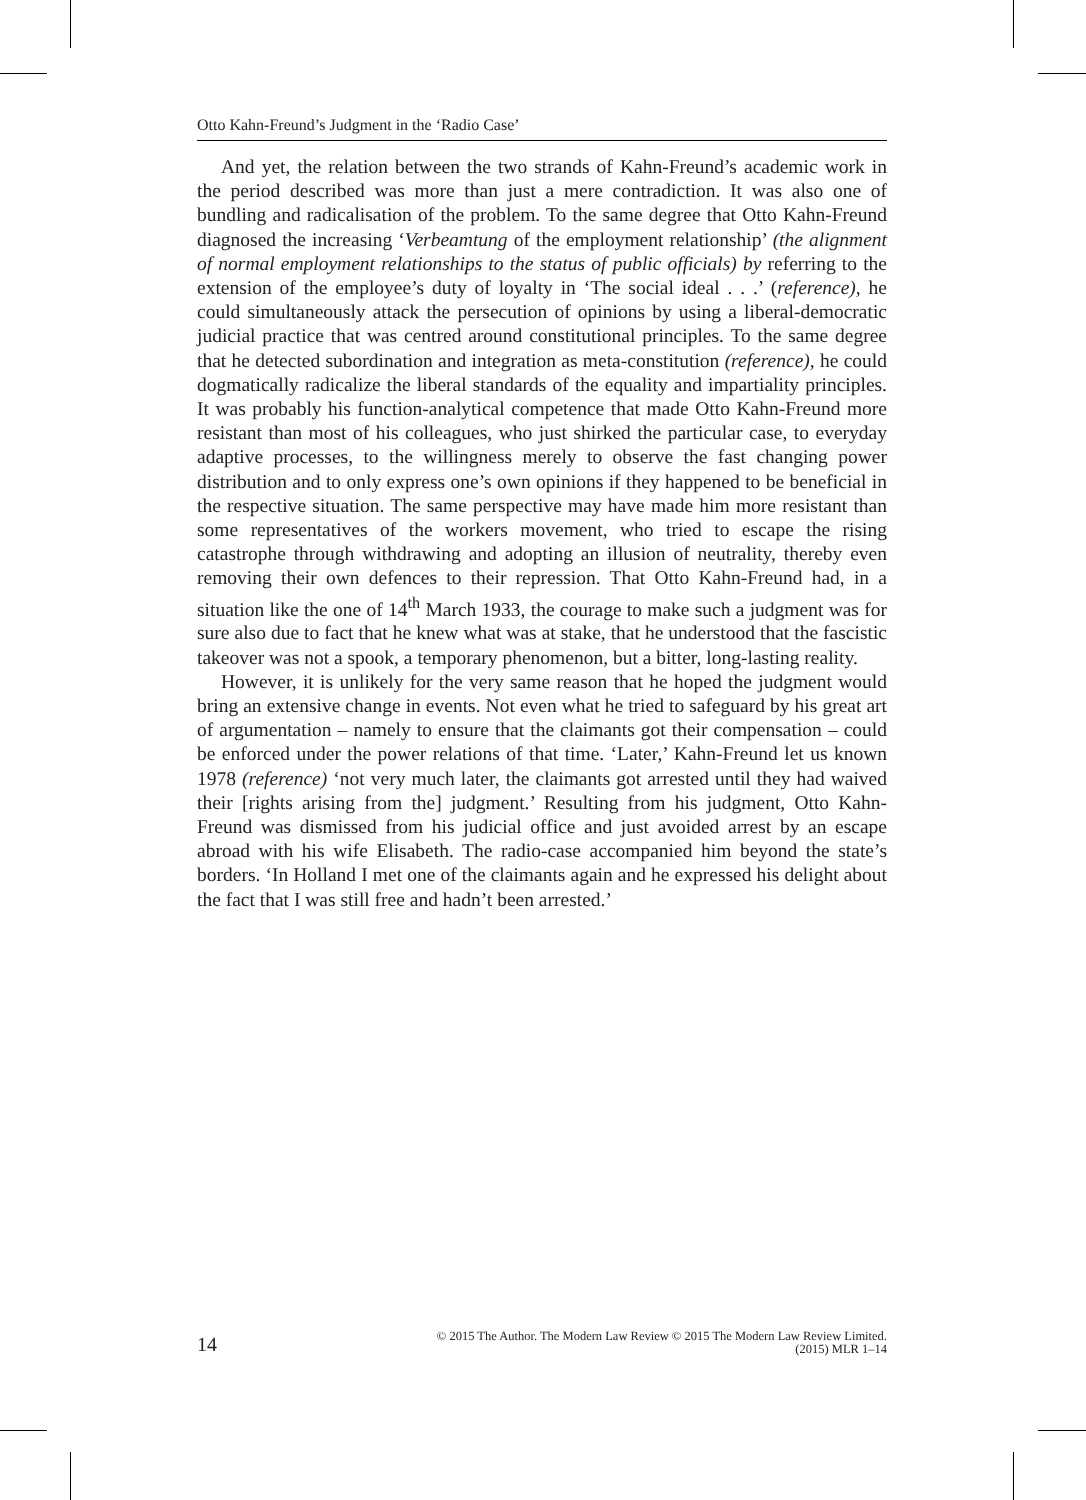Otto Kahn-Freund’s Judgment in the ‘Radio Case’
And yet, the relation between the two strands of Kahn-Freund’s academic work in the period described was more than just a mere contradiction. It was also one of bundling and radicalisation of the problem. To the same degree that Otto Kahn-Freund diagnosed the increasing ‘Verbeamtung of the employment relationship’ (the alignment of normal employment relationships to the status of public officials) by referring to the extension of the employee’s duty of loyalty in ‘The social ideal . . .’ (reference), he could simultaneously attack the persecution of opinions by using a liberal-democratic judicial practice that was centred around constitutional principles. To the same degree that he detected subordination and integration as meta-constitution (reference), he could dogmatically radicalize the liberal standards of the equality and impartiality principles. It was probably his function-analytical competence that made Otto Kahn-Freund more resistant than most of his colleagues, who just shirked the particular case, to everyday adaptive processes, to the willingness merely to observe the fast changing power distribution and to only express one’s own opinions if they happened to be beneficial in the respective situation. The same perspective may have made him more resistant than some representatives of the workers movement, who tried to escape the rising catastrophe through withdrawing and adopting an illusion of neutrality, thereby even removing their own defences to their repression. That Otto Kahn-Freund had, in a situation like the one of 14<sup>th</sup> March 1933, the courage to make such a judgment was for sure also due to fact that he knew what was at stake, that he understood that the fascistic takeover was not a spook, a temporary phenomenon, but a bitter, long-lasting reality.
However, it is unlikely for the very same reason that he hoped the judgment would bring an extensive change in events. Not even what he tried to safeguard by his great art of argumentation – namely to ensure that the claimants got their compensation – could be enforced under the power relations of that time. ‘Later,’ Kahn-Freund let us known 1978 (reference) ‘not very much later, the claimants got arrested until they had waived their [rights arising from the] judgment.’ Resulting from his judgment, Otto Kahn-Freund was dismissed from his judicial office and just avoided arrest by an escape abroad with his wife Elisabeth. The radio-case accompanied him beyond the state’s borders. ‘In Holland I met one of the claimants again and he expressed his delight about the fact that I was still free and hadn’t been arrested.’
14
© 2015 The Author. The Modern Law Review © 2015 The Modern Law Review Limited.
(2015) MLR 1–14